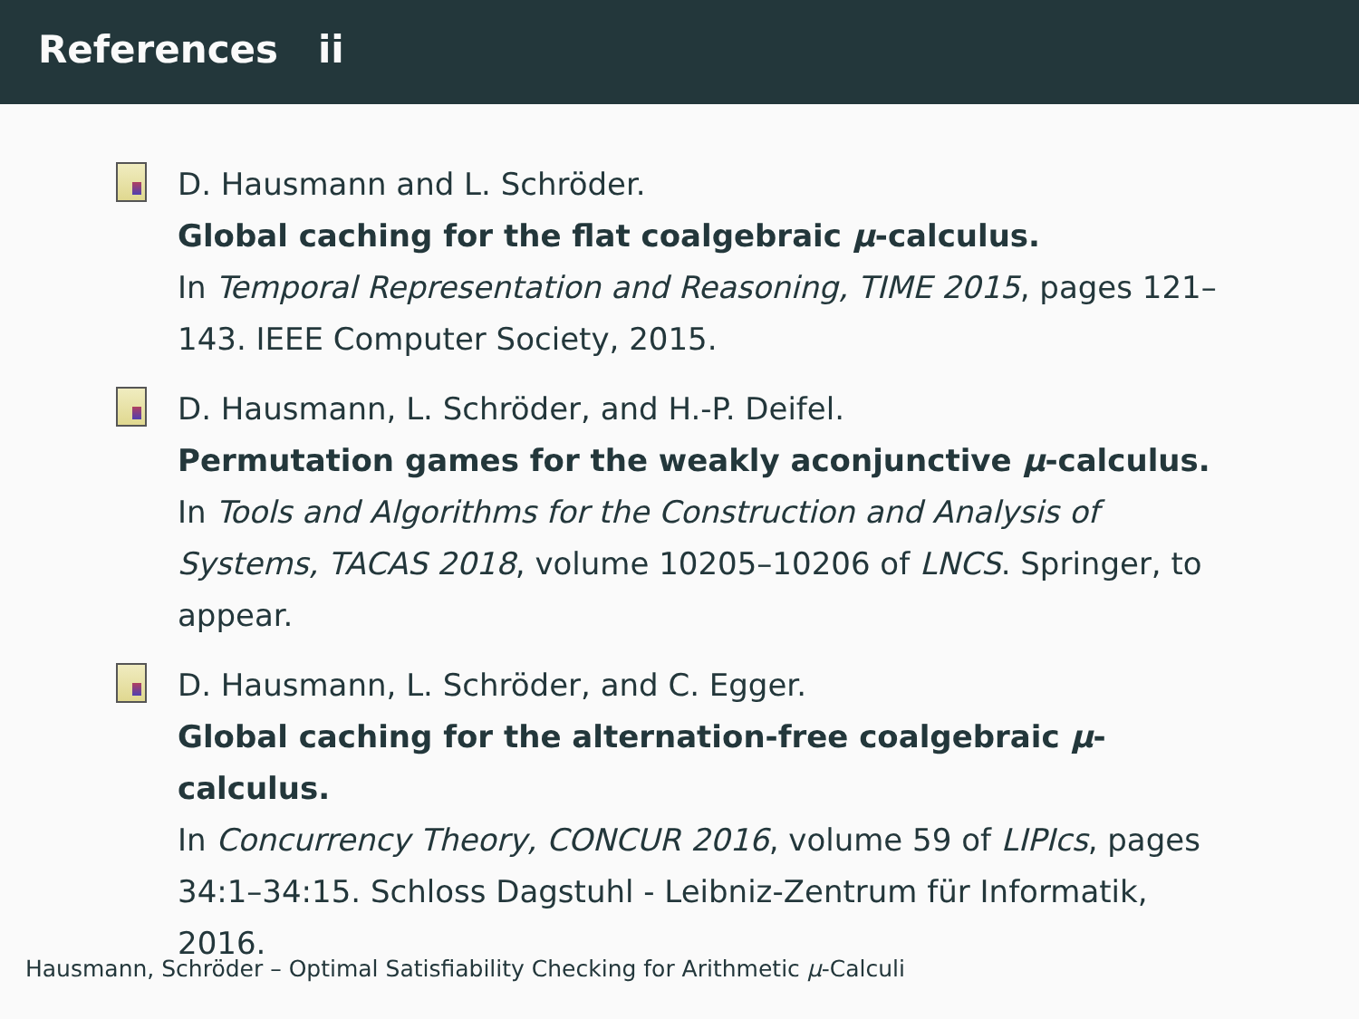References ii
D. Hausmann and L. Schröder.
Global caching for the flat coalgebraic μ-calculus.
In Temporal Representation and Reasoning, TIME 2015, pages 121–143. IEEE Computer Society, 2015.
D. Hausmann, L. Schröder, and H.-P. Deifel.
Permutation games for the weakly aconjunctive μ-calculus.
In Tools and Algorithms for the Construction and Analysis of Systems, TACAS 2018, volume 10205–10206 of LNCS. Springer, to appear.
D. Hausmann, L. Schröder, and C. Egger.
Global caching for the alternation-free coalgebraic μ-calculus.
In Concurrency Theory, CONCUR 2016, volume 59 of LIPIcs, pages 34:1–34:15. Schloss Dagstuhl - Leibniz-Zentrum für Informatik, 2016.
Hausmann, Schröder – Optimal Satisfiability Checking for Arithmetic μ-Calculi